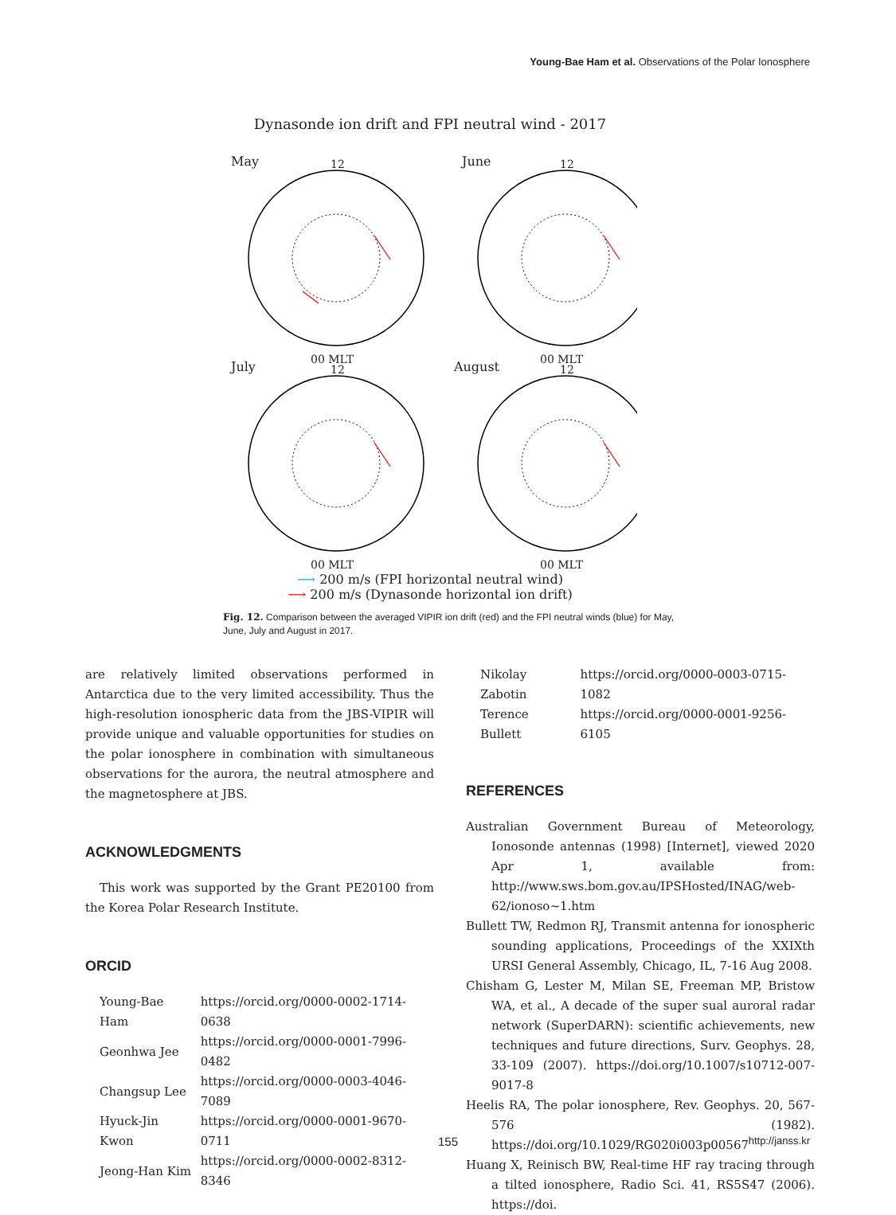Young-Bae Ham et al. Observations of the Polar Ionosphere
Dynasonde ion drift and FPI neutral wind - 2017
May
June
July
August
12
12
00 MLT
00 MLT
12
12
00 MLT
00 MLT
⟶ 200 m/s (FPI horizontal neutral wind)
⟶ 200 m/s (Dynasonde horizontal ion drift)
Fig. 12. Comparison between the averaged VIPIR ion drift (red) and the FPI neutral winds (blue) for May, June, July and August in 2017.
are relatively limited observations performed in Antarctica due to the very limited accessibility. Thus the high-resolution ionospheric data from the JBS-VIPIR will provide unique and valuable opportunities for studies on the polar ionosphere in combination with simultaneous observations for the aurora, the neutral atmosphere and the magnetosphere at JBS.
ACKNOWLEDGMENTS
This work was supported by the Grant PE20100 from the Korea Polar Research Institute.
ORCID
| Young-Bae Ham | https://orcid.org/0000-0002-1714-0638 |
| Geonhwa Jee | https://orcid.org/0000-0001-7996-0482 |
| Changsup Lee | https://orcid.org/0000-0003-4046-7089 |
| Hyuck-Jin Kwon | https://orcid.org/0000-0001-9670-0711 |
| Jeong-Han Kim | https://orcid.org/0000-0002-8312-8346 |
| Nikolay Zabotin | https://orcid.org/0000-0003-0715-1082 |
| Terence Bullett | https://orcid.org/0000-0001-9256-6105 |
REFERENCES
Australian Government Bureau of Meteorology, Ionosonde antennas (1998) [Internet], viewed 2020 Apr 1, available from: http://www.sws.bom.gov.au/IPSHosted/INAG/web-62/ionoso~1.htm
Bullett TW, Redmon RJ, Transmit antenna for ionospheric sounding applications, Proceedings of the XXIXth URSI General Assembly, Chicago, IL, 7-16 Aug 2008.
Chisham G, Lester M, Milan SE, Freeman MP, Bristow WA, et al., A decade of the super sual auroral radar network (SuperDARN): scientific achievements, new techniques and future directions, Surv. Geophys. 28, 33-109 (2007). https://doi.org/10.1007/s10712-007-9017-8
Heelis RA, The polar ionosphere, Rev. Geophys. 20, 567-576 (1982). https://doi.org/10.1029/RG020i003p00567
Huang X, Reinisch BW, Real-time HF ray tracing through a tilted ionosphere, Radio Sci. 41, RS5S47 (2006). https://doi.
155 http://janss.kr